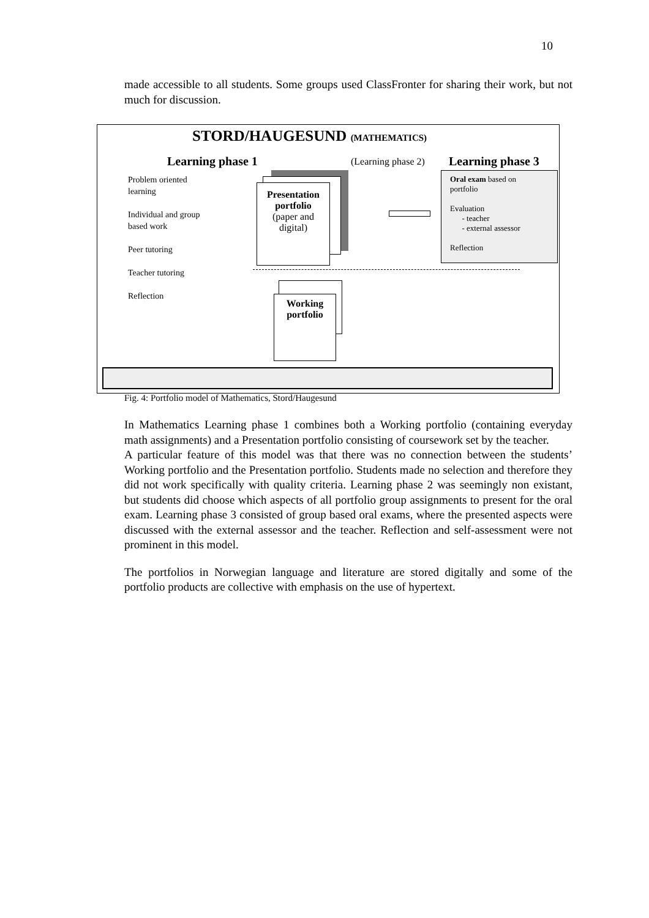10
made accessible to all students. Some groups used ClassFronter for sharing their work, but not much for discussion.
STORD/HAUGESUND (MATHEMATICS)
Learning phase 1 (Learning phase 2) Learning phase 3
Problem oriented
learning
Individual and group
based work
Peer tutoring
Teacher tutoring
Reflection
Presentation portfolio
(paper and digital)
Oral exam based on
portfolio
Evaluation
- teacher
- external assessor
Reflection
Working
portfolio
Fig. 4: Portfolio model of Mathematics, Stord/Haugesund
In Mathematics Learning phase 1 combines both a Working portfolio (containing everyday math assignments) and a Presentation portfolio consisting of coursework set by the teacher.
A particular feature of this model was that there was no connection between the students’ Working portfolio and the Presentation portfolio. Students made no selection and therefore they did not work specifically with quality criteria. Learning phase 2 was seemingly non existant, but students did choose which aspects of all portfolio group assignments to present for the oral exam. Learning phase 3 consisted of group based oral exams, where the presented aspects were discussed with the external assessor and the teacher. Reflection and self-assessment were not prominent in this model.
The portfolios in Norwegian language and literature are stored digitally and some of the portfolio products are collective with emphasis on the use of hypertext.